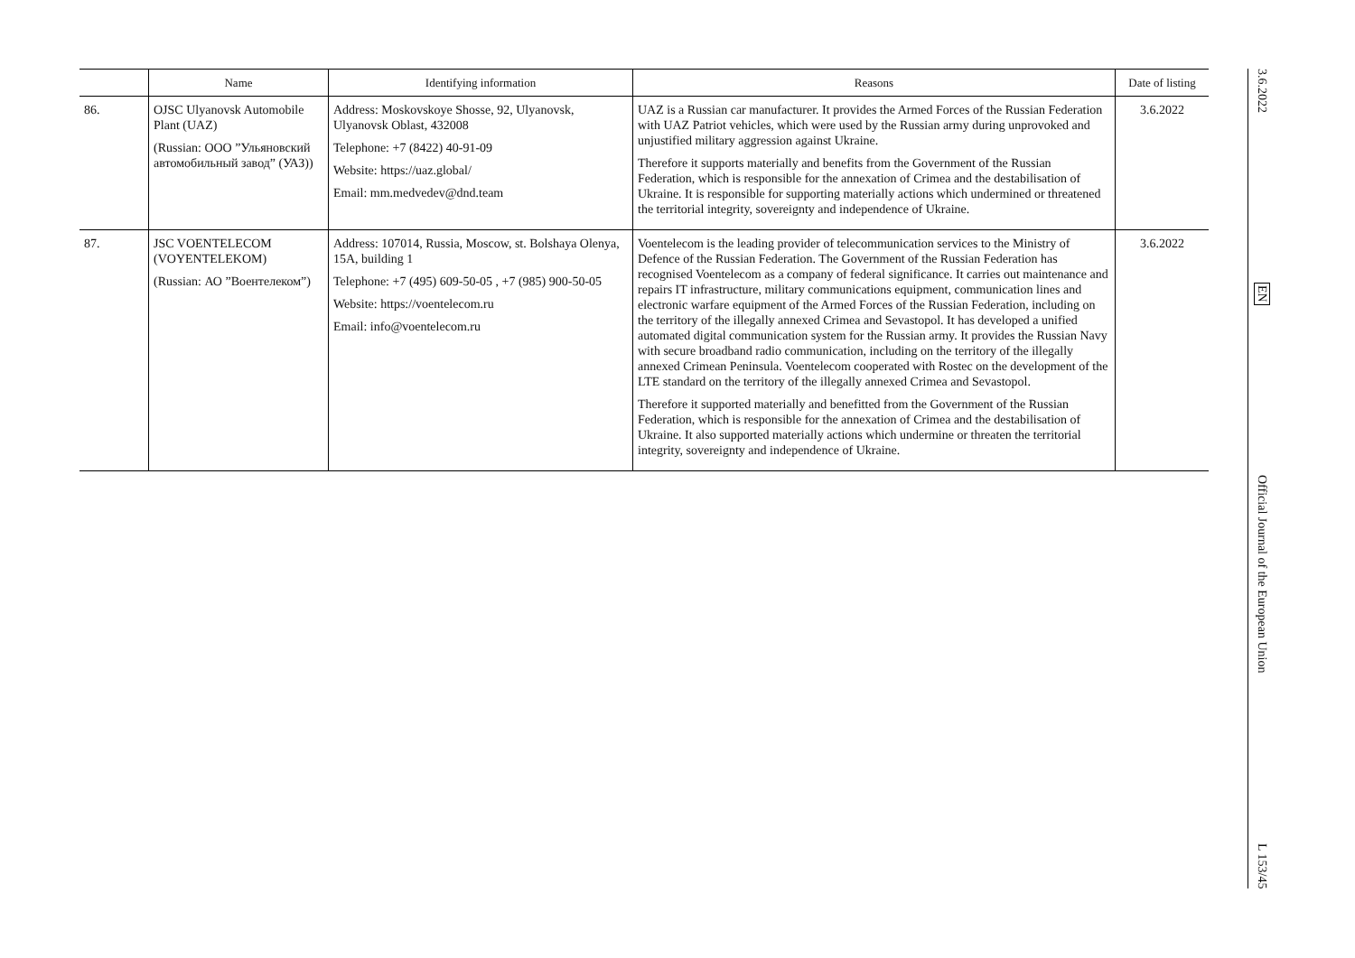| | Name | Identifying information | Reasons | Date of listing |
| --- | --- | --- | --- | --- |
| 86. | OJSC Ulyanovsk Automobile Plant (UAZ) (Russian: ООО ”Ульяновский автомобильный завод” (УАЗ)) | Address: Moskovskoye Shosse, 92, Ulyanovsk, Ulyanovsk Oblast, 432008 Telephone: +7 (8422) 40-91-09 Website: https://uaz.global/ Email: mm.medvedev@dnd.team | UAZ is a Russian car manufacturer. It provides the Armed Forces of the Russian Federation with UAZ Patriot vehicles, which were used by the Russian army during unprovoked and unjustified military aggression against Ukraine. Therefore it supports materially and benefits from the Government of the Russian Federation, which is responsible for the annexation of Crimea and the destabilisation of Ukraine. It is responsible for supporting materially actions which undermined or threatened the territorial integrity, sovereignty and independence of Ukraine. | 3.6.2022 |
| 87. | JSC VOENTELECOM (VOYENTELEKOM) (Russian: АО ”Воентелеком”) | Address: 107014, Russia, Moscow, st. Bolshaya Olenya, 15A, building 1 Telephone: +7 (495) 609-50-05 , +7 (985) 900-50-05 Website: https://voentelecom.ru Email: info@voentelecom.ru | Voentelecom is the leading provider of telecommunication services to the Ministry of Defence of the Russian Federation. The Government of the Russian Federation has recognised Voentelecom as a company of federal significance. It carries out maintenance and repairs IT infrastructure, military communications equipment, communication lines and electronic warfare equipment of the Armed Forces of the Russian Federation, including on the territory of the illegally annexed Crimea and Sevastopol. It has developed a unified automated digital communication system for the Russian army. It provides the Russian Navy with secure broadband radio communication, including on the territory of the illegally annexed Crimean Peninsula. Voentelecom cooperated with Rostec on the development of the LTE standard on the territory of the illegally annexed Crimea and Sevastopol. Therefore it supported materially and benefitted from the Government of the Russian Federation, which is responsible for the annexation of Crimea and the destabilisation of Ukraine. It also supported materially actions which undermine or threaten the territorial integrity, sovereignty and independence of Ukraine. | 3.6.2022 |
3.6.2022
EN
Official Journal of the European Union
L 153/45